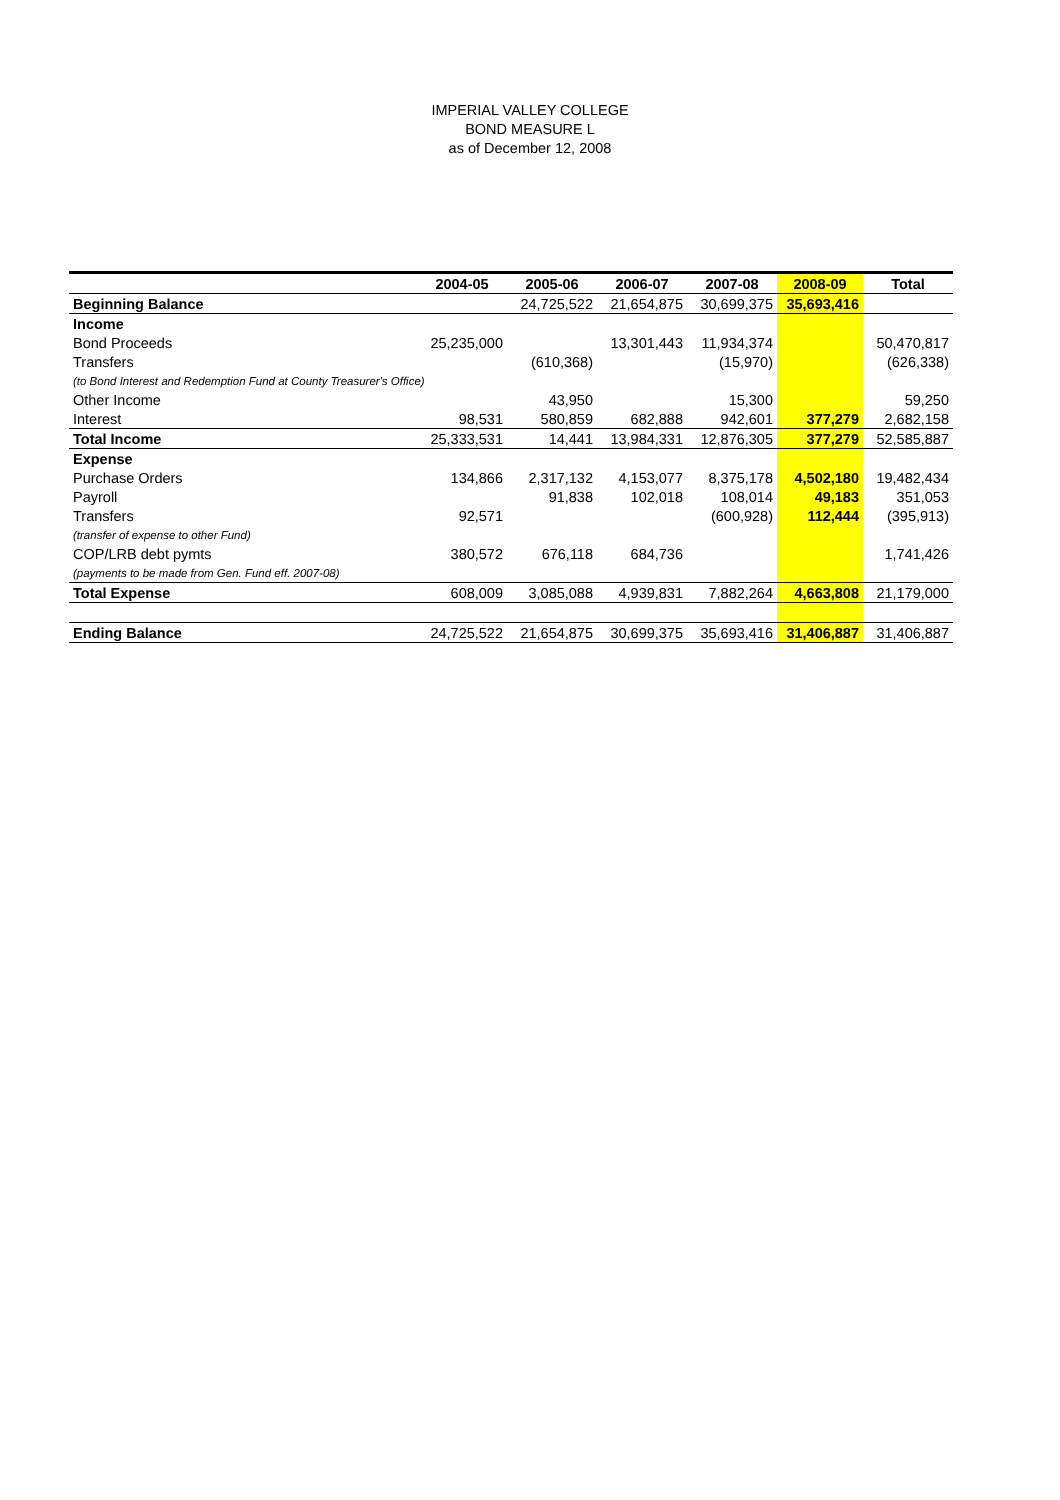IMPERIAL VALLEY COLLEGE
BOND MEASURE L
as of December 12, 2008
| | 2004-05 | 2005-06 | 2006-07 | 2007-08 | 2008-09 | Total |
| --- | --- | --- | --- | --- | --- | --- |
| Beginning Balance | | 24,725,522 | 21,654,875 | 30,699,375 | 35,693,416 | |
| Income | | | | | | |
| Bond Proceeds | 25,235,000 | | 13,301,443 | 11,934,374 | | 50,470,817 |
| Transfers | | (610,368) | | (15,970) | | (626,338) |
| (to Bond Interest and Redemption Fund at County Treasurer's Office) | | | | | | |
| Other Income | | 43,950 | | 15,300 | | 59,250 |
| Interest | 98,531 | 580,859 | 682,888 | 942,601 | 377,279 | 2,682,158 |
| Total Income | 25,333,531 | 14,441 | 13,984,331 | 12,876,305 | 377,279 | 52,585,887 |
| Expense | | | | | | |
| Purchase Orders | 134,866 | 2,317,132 | 4,153,077 | 8,375,178 | 4,502,180 | 19,482,434 |
| Payroll | | 91,838 | 102,018 | 108,014 | 49,183 | 351,053 |
| Transfers | 92,571 | | | (600,928) | 112,444 | (395,913) |
| (transfer of expense to other Fund) | | | | | | |
| COP/LRB debt pymts | 380,572 | 676,118 | 684,736 | | | 1,741,426 |
| (payments to be made from Gen. Fund eff. 2007-08) | | | | | | |
| Total Expense | 608,009 | 3,085,088 | 4,939,831 | 7,882,264 | 4,663,808 | 21,179,000 |
| Ending Balance | 24,725,522 | 21,654,875 | 30,699,375 | 35,693,416 | 31,406,887 | 31,406,887 |